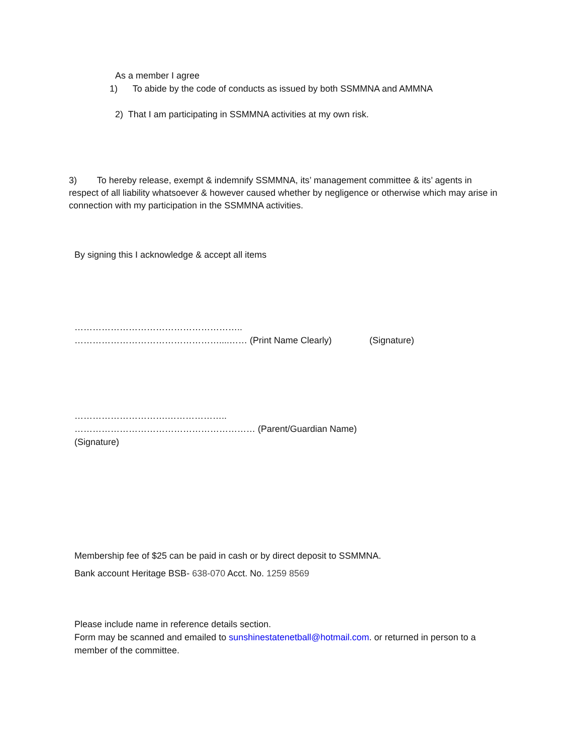As a member I agree
1) To abide by the code of conducts as issued by both SSMMNA and AMMNA
2) That I am participating in SSMMNA activities at my own risk.
3) To hereby release, exempt & indemnify SSMMNA, its’ management committee & its’ agents in respect of all liability whatsoever & however caused whether by negligence or otherwise which may arise in connection with my participation in the SSMMNA activities.
By signing this I acknowledge & accept all items
………………………………………………..
…………………………………………....…… (Print Name Clearly) (Signature)
………………………….………………..
…………………………………………………… (Parent/Guardian Name)
(Signature)
Membership fee of $25 can be paid in cash or by direct deposit to SSMMNA.
Bank account Heritage BSB- 638-070 Acct. No. 1259 8569
Please include name in reference details section.
Form may be scanned and emailed to sunshinestatenetball@hotmail.com. or returned in person to a member of the committee.